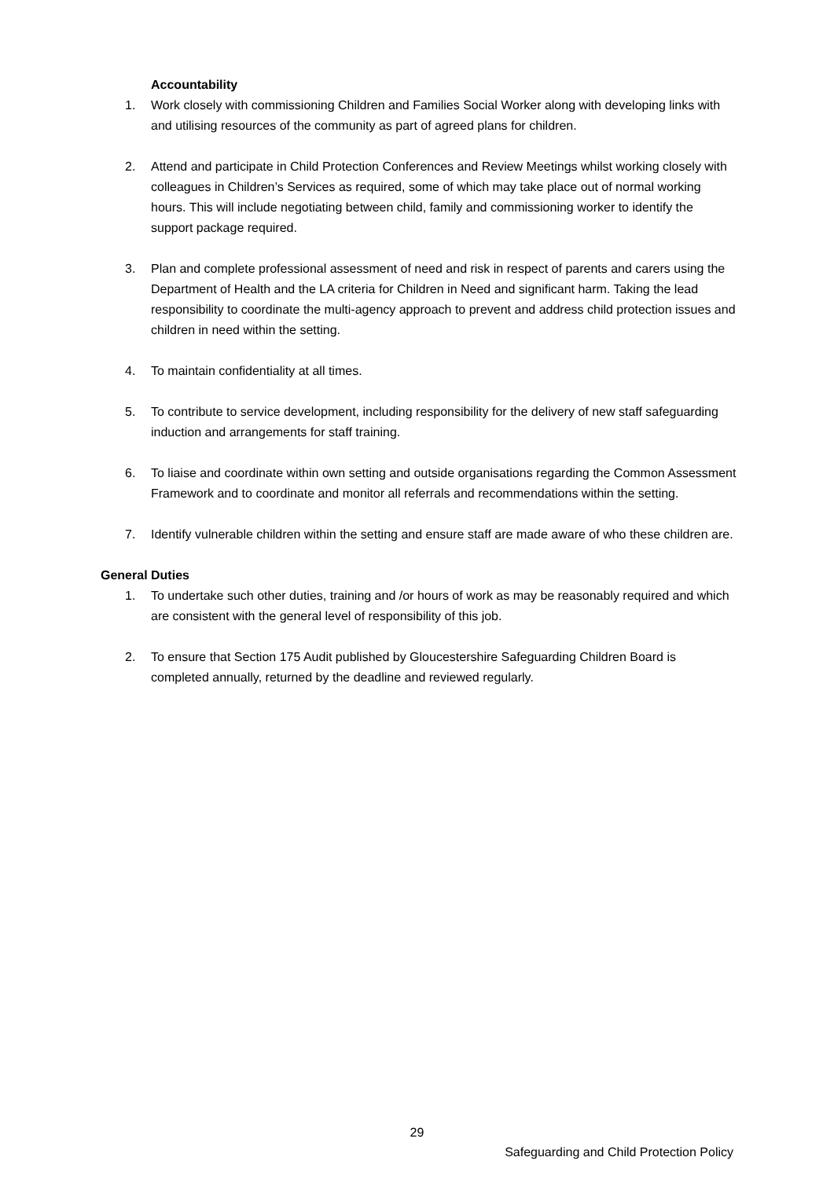Accountability
1. Work closely with commissioning Children and Families Social Worker along with developing links with and utilising resources of the community as part of agreed plans for children.
2. Attend and participate in Child Protection Conferences and Review Meetings whilst working closely with colleagues in Children’s Services as required, some of which may take place out of normal working hours. This will include negotiating between child, family and commissioning worker to identify the support package required.
3. Plan and complete professional assessment of need and risk in respect of parents and carers using the Department of Health and the LA criteria for Children in Need and significant harm. Taking the lead responsibility to coordinate the multi-agency approach to prevent and address child protection issues and children in need within the setting.
4. To maintain confidentiality at all times.
5. To contribute to service development, including responsibility for the delivery of new staff safeguarding induction and arrangements for staff training.
6. To liaise and coordinate within own setting and outside organisations regarding the Common Assessment Framework and to coordinate and monitor all referrals and recommendations within the setting.
7. Identify vulnerable children within the setting and ensure staff are made aware of who these children are.
General Duties
1. To undertake such other duties, training and /or hours of work as may be reasonably required and which are consistent with the general level of responsibility of this job.
2. To ensure that Section 175 Audit published by Gloucestershire Safeguarding Children Board is completed annually, returned by the deadline and reviewed regularly.
29
Safeguarding and Child Protection Policy